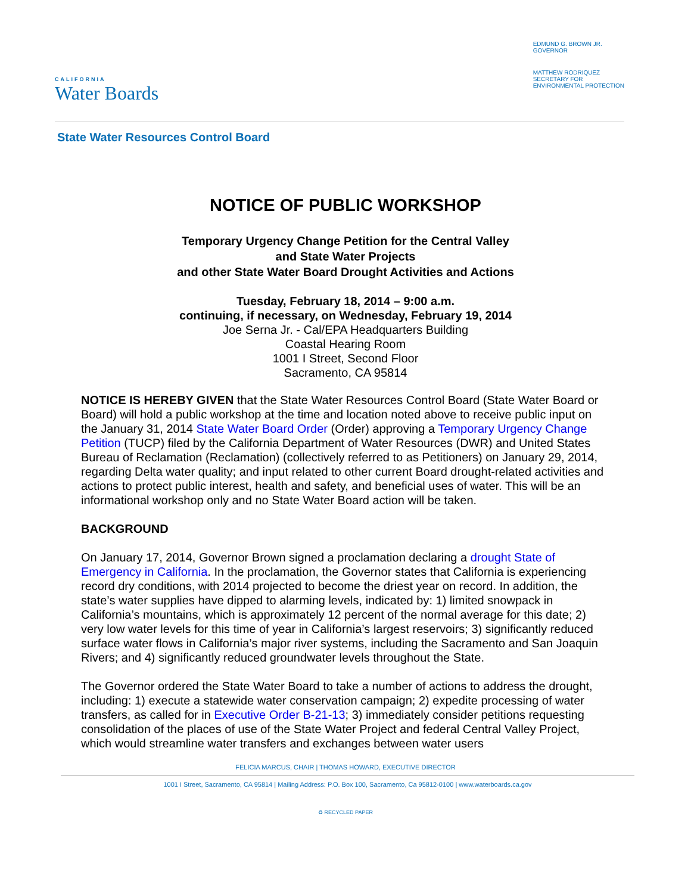CALIFORNIA
Water Boards
EDMUND G. BROWN JR.
GOVERNOR
MATTHEW RODRIQUEZ
SECRETARY FOR
ENVIRONMENTAL PROTECTION
State Water Resources Control Board
NOTICE OF PUBLIC WORKSHOP
Temporary Urgency Change Petition for the Central Valley
and State Water Projects
and other State Water Board Drought Activities and Actions
Tuesday, February 18, 2014 – 9:00 a.m.
continuing, if necessary, on Wednesday, February 19, 2014
Joe Serna Jr. - Cal/EPA Headquarters Building
Coastal Hearing Room
1001 I Street, Second Floor
Sacramento, CA 95814
NOTICE IS HEREBY GIVEN that the State Water Resources Control Board (State Water Board or Board) will hold a public workshop at the time and location noted above to receive public input on the January 31, 2014 State Water Board Order (Order) approving a Temporary Urgency Change Petition (TUCP) filed by the California Department of Water Resources (DWR) and United States Bureau of Reclamation (Reclamation) (collectively referred to as Petitioners) on January 29, 2014, regarding Delta water quality; and input related to other current Board drought-related activities and actions to protect public interest, health and safety, and beneficial uses of water. This will be an informational workshop only and no State Water Board action will be taken.
BACKGROUND
On January 17, 2014, Governor Brown signed a proclamation declaring a drought State of Emergency in California. In the proclamation, the Governor states that California is experiencing record dry conditions, with 2014 projected to become the driest year on record. In addition, the state’s water supplies have dipped to alarming levels, indicated by: 1) limited snowpack in California’s mountains, which is approximately 12 percent of the normal average for this date; 2) very low water levels for this time of year in California’s largest reservoirs; 3) significantly reduced surface water flows in California’s major river systems, including the Sacramento and San Joaquin Rivers; and 4) significantly reduced groundwater levels throughout the State.
The Governor ordered the State Water Board to take a number of actions to address the drought, including: 1) execute a statewide water conservation campaign; 2) expedite processing of water transfers, as called for in Executive Order B-21-13; 3) immediately consider petitions requesting consolidation of the places of use of the State Water Project and federal Central Valley Project, which would streamline water transfers and exchanges between water users
FELICIA MARCUS, CHAIR | THOMAS HOWARD, EXECUTIVE DIRECTOR
1001 I Street, Sacramento, CA 95814 | Mailing Address: P.O. Box 100, Sacramento, Ca 95812-0100 | www.waterboards.ca.gov
♻ RECYCLED PAPER